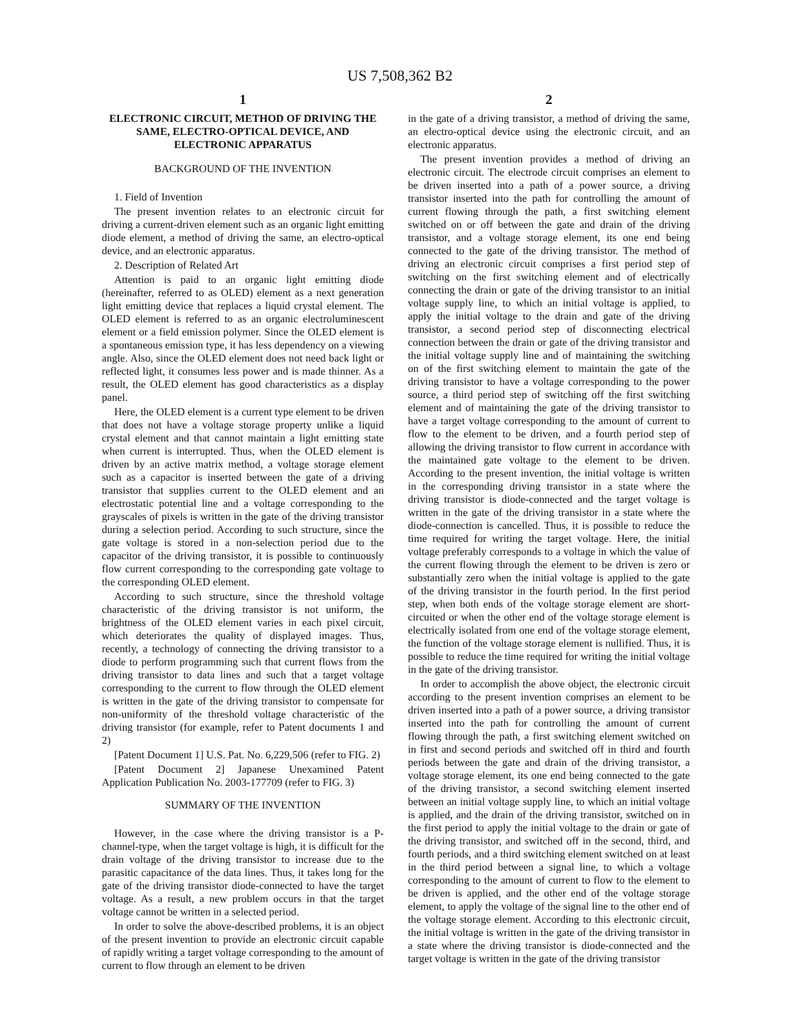US 7,508,362 B2
1
ELECTRONIC CIRCUIT, METHOD OF DRIVING THE SAME, ELECTRO-OPTICAL DEVICE, AND ELECTRONIC APPARATUS
BACKGROUND OF THE INVENTION
1. Field of Invention
The present invention relates to an electronic circuit for driving a current-driven element such as an organic light emitting diode element, a method of driving the same, an electro-optical device, and an electronic apparatus.
2. Description of Related Art
Attention is paid to an organic light emitting diode (hereinafter, referred to as OLED) element as a next generation light emitting device that replaces a liquid crystal element. The OLED element is referred to as an organic electroluminescent element or a field emission polymer. Since the OLED element is a spontaneous emission type, it has less dependency on a viewing angle. Also, since the OLED element does not need back light or reflected light, it consumes less power and is made thinner. As a result, the OLED element has good characteristics as a display panel.
Here, the OLED element is a current type element to be driven that does not have a voltage storage property unlike a liquid crystal element and that cannot maintain a light emitting state when current is interrupted. Thus, when the OLED element is driven by an active matrix method, a voltage storage element such as a capacitor is inserted between the gate of a driving transistor that supplies current to the OLED element and an electrostatic potential line and a voltage corresponding to the grayscales of pixels is written in the gate of the driving transistor during a selection period. According to such structure, since the gate voltage is stored in a non-selection period due to the capacitor of the driving transistor, it is possible to continuously flow current corresponding to the corresponding gate voltage to the corresponding OLED element.
According to such structure, since the threshold voltage characteristic of the driving transistor is not uniform, the brightness of the OLED element varies in each pixel circuit, which deteriorates the quality of displayed images. Thus, recently, a technology of connecting the driving transistor to a diode to perform programming such that current flows from the driving transistor to data lines and such that a target voltage corresponding to the current to flow through the OLED element is written in the gate of the driving transistor to compensate for non-uniformity of the threshold voltage characteristic of the driving transistor (for example, refer to Patent documents 1 and 2)
[Patent Document 1] U.S. Pat. No. 6,229,506 (refer to FIG. 2)
[Patent Document 2] Japanese Unexamined Patent Application Publication No. 2003-177709 (refer to FIG. 3)
SUMMARY OF THE INVENTION
However, in the case where the driving transistor is a P-channel-type, when the target voltage is high, it is difficult for the drain voltage of the driving transistor to increase due to the parasitic capacitance of the data lines. Thus, it takes long for the gate of the driving transistor diode-connected to have the target voltage. As a result, a new problem occurs in that the target voltage cannot be written in a selected period.
In order to solve the above-described problems, it is an object of the present invention to provide an electronic circuit capable of rapidly writing a target voltage corresponding to the amount of current to flow through an element to be driven
2
in the gate of a driving transistor, a method of driving the same, an electro-optical device using the electronic circuit, and an electronic apparatus.
The present invention provides a method of driving an electronic circuit. The electrode circuit comprises an element to be driven inserted into a path of a power source, a driving transistor inserted into the path for controlling the amount of current flowing through the path, a first switching element switched on or off between the gate and drain of the driving transistor, and a voltage storage element, its one end being connected to the gate of the driving transistor. The method of driving an electronic circuit comprises a first period step of switching on the first switching element and of electrically connecting the drain or gate of the driving transistor to an initial voltage supply line, to which an initial voltage is applied, to apply the initial voltage to the drain and gate of the driving transistor, a second period step of disconnecting electrical connection between the drain or gate of the driving transistor and the initial voltage supply line and of maintaining the switching on of the first switching element to maintain the gate of the driving transistor to have a voltage corresponding to the power source, a third period step of switching off the first switching element and of maintaining the gate of the driving transistor to have a target voltage corresponding to the amount of current to flow to the element to be driven, and a fourth period step of allowing the driving transistor to flow current in accordance with the maintained gate voltage to the element to be driven. According to the present invention, the initial voltage is written in the corresponding driving transistor in a state where the driving transistor is diode-connected and the target voltage is written in the gate of the driving transistor in a state where the diode-connection is cancelled. Thus, it is possible to reduce the time required for writing the target voltage. Here, the initial voltage preferably corresponds to a voltage in which the value of the current flowing through the element to be driven is zero or substantially zero when the initial voltage is applied to the gate of the driving transistor in the fourth period. In the first period step, when both ends of the voltage storage element are short-circuited or when the other end of the voltage storage element is electrically isolated from one end of the voltage storage element, the function of the voltage storage element is nullified. Thus, it is possible to reduce the time required for writing the initial voltage in the gate of the driving transistor.
In order to accomplish the above object, the electronic circuit according to the present invention comprises an element to be driven inserted into a path of a power source, a driving transistor inserted into the path for controlling the amount of current flowing through the path, a first switching element switched on in first and second periods and switched off in third and fourth periods between the gate and drain of the driving transistor, a voltage storage element, its one end being connected to the gate of the driving transistor, a second switching element inserted between an initial voltage supply line, to which an initial voltage is applied, and the drain of the driving transistor, switched on in the first period to apply the initial voltage to the drain or gate of the driving transistor, and switched off in the second, third, and fourth periods, and a third switching element switched on at least in the third period between a signal line, to which a voltage corresponding to the amount of current to flow to the element to be driven is applied, and the other end of the voltage storage element, to apply the voltage of the signal line to the other end of the voltage storage element. According to this electronic circuit, the initial voltage is written in the gate of the driving transistor in a state where the driving transistor is diode-connected and the target voltage is written in the gate of the driving transistor